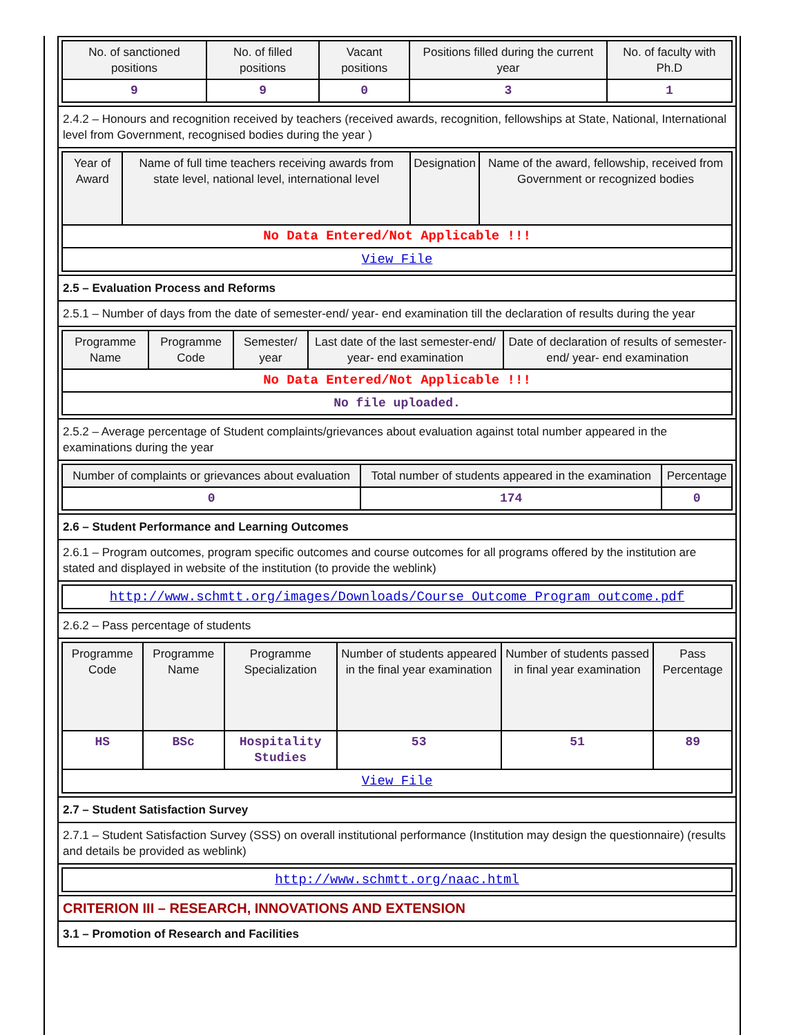| No. of sanctioned positions | No. of filled positions | Vacant positions | Positions filled during the current year | No. of faculty with Ph.D |
| --- | --- | --- | --- | --- |
| 9 | 9 | 0 | 3 | 1 |
2.4.2 – Honours and recognition received by teachers (received awards, recognition, fellowships at State, National, International level from Government, recognised bodies during the year )
| Year of Award | Name of full time teachers receiving awards from state level, national level, international level | Designation | Name of the award, fellowship, received from Government or recognized bodies |
| --- | --- | --- | --- |
| No Data Entered/Not Applicable !!! | | | |
| View File | | | |
2.5 – Evaluation Process and Reforms
2.5.1 – Number of days from the date of semester-end/ year- end examination till the declaration of results during the year
| Programme Name | Programme Code | Semester/ year | Last date of the last semester-end/ year- end examination | Date of declaration of results of semester- end/ year- end examination |
| --- | --- | --- | --- | --- |
| No Data Entered/Not Applicable !!! | | | | |
| No file uploaded. | | | | |
2.5.2 – Average percentage of Student complaints/grievances about evaluation against total number appeared in the examinations during the year
| Number of complaints or grievances about evaluation | Total number of students appeared in the examination | Percentage |
| --- | --- | --- |
| 0 | 174 | 0 |
2.6 – Student Performance and Learning Outcomes
2.6.1 – Program outcomes, program specific outcomes and course outcomes for all programs offered by the institution are stated and displayed in website of the institution (to provide the weblink)
| http://www.schmtt.org/images/Downloads/Course_Outcome_Program_outcome.pdf |
2.6.2 – Pass percentage of students
| Programme Code | Programme Name | Programme Specialization | Number of students appeared in the final year examination | Number of students passed in final year examination | Pass Percentage |
| --- | --- | --- | --- | --- | --- |
| HS | BSc | Hospitality Studies | 53 | 51 | 89 |
| View File | | | | | |
2.7 – Student Satisfaction Survey
2.7.1 – Student Satisfaction Survey (SSS) on overall institutional performance (Institution may design the questionnaire) (results and details be provided as weblink)
| http://www.schmtt.org/naac.html |
CRITERION III – RESEARCH, INNOVATIONS AND EXTENSION
3.1 – Promotion of Research and Facilities